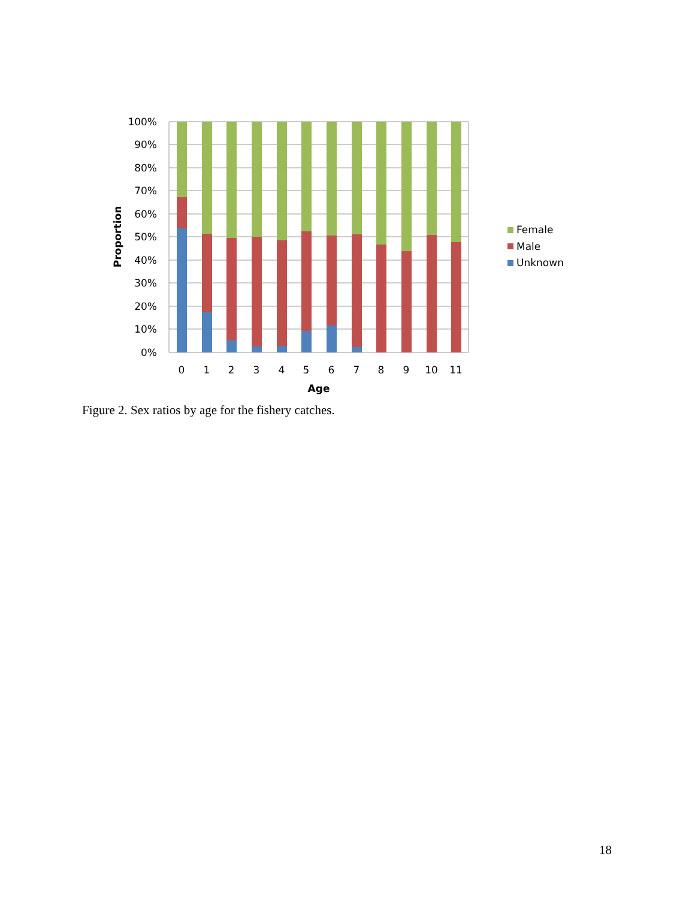100%
90%
80%
70%
60%
50%
40%
30%
20%
10%
0%
0
1
2
3
4
5
6
7
8
9
10
11
Age
Proportion
Female
Male
Unknown
Figure 2. Sex ratios by age for the fishery catches.
18